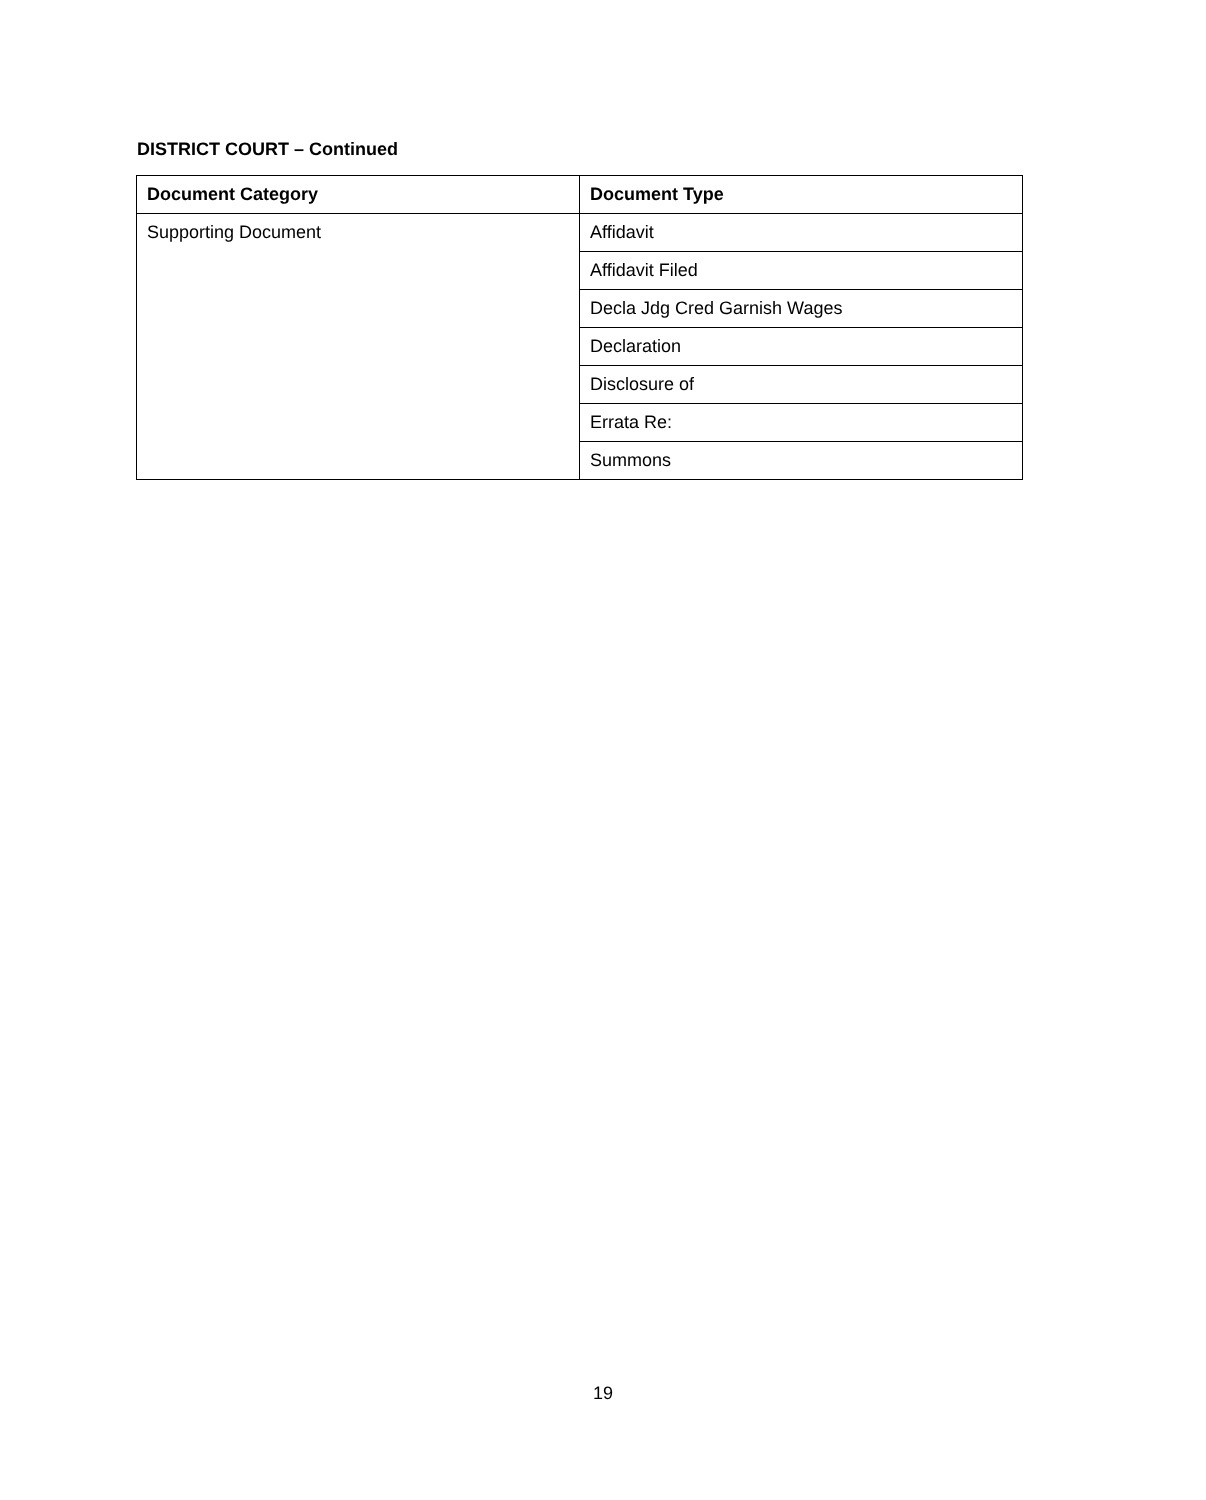DISTRICT COURT – Continued
| Document Category | Document Type |
| --- | --- |
| Supporting Document | Affidavit |
| | Affidavit Filed |
| | Decla Jdg Cred Garnish Wages |
| | Declaration |
| | Disclosure of |
| | Errata Re: |
| | Summons |
19